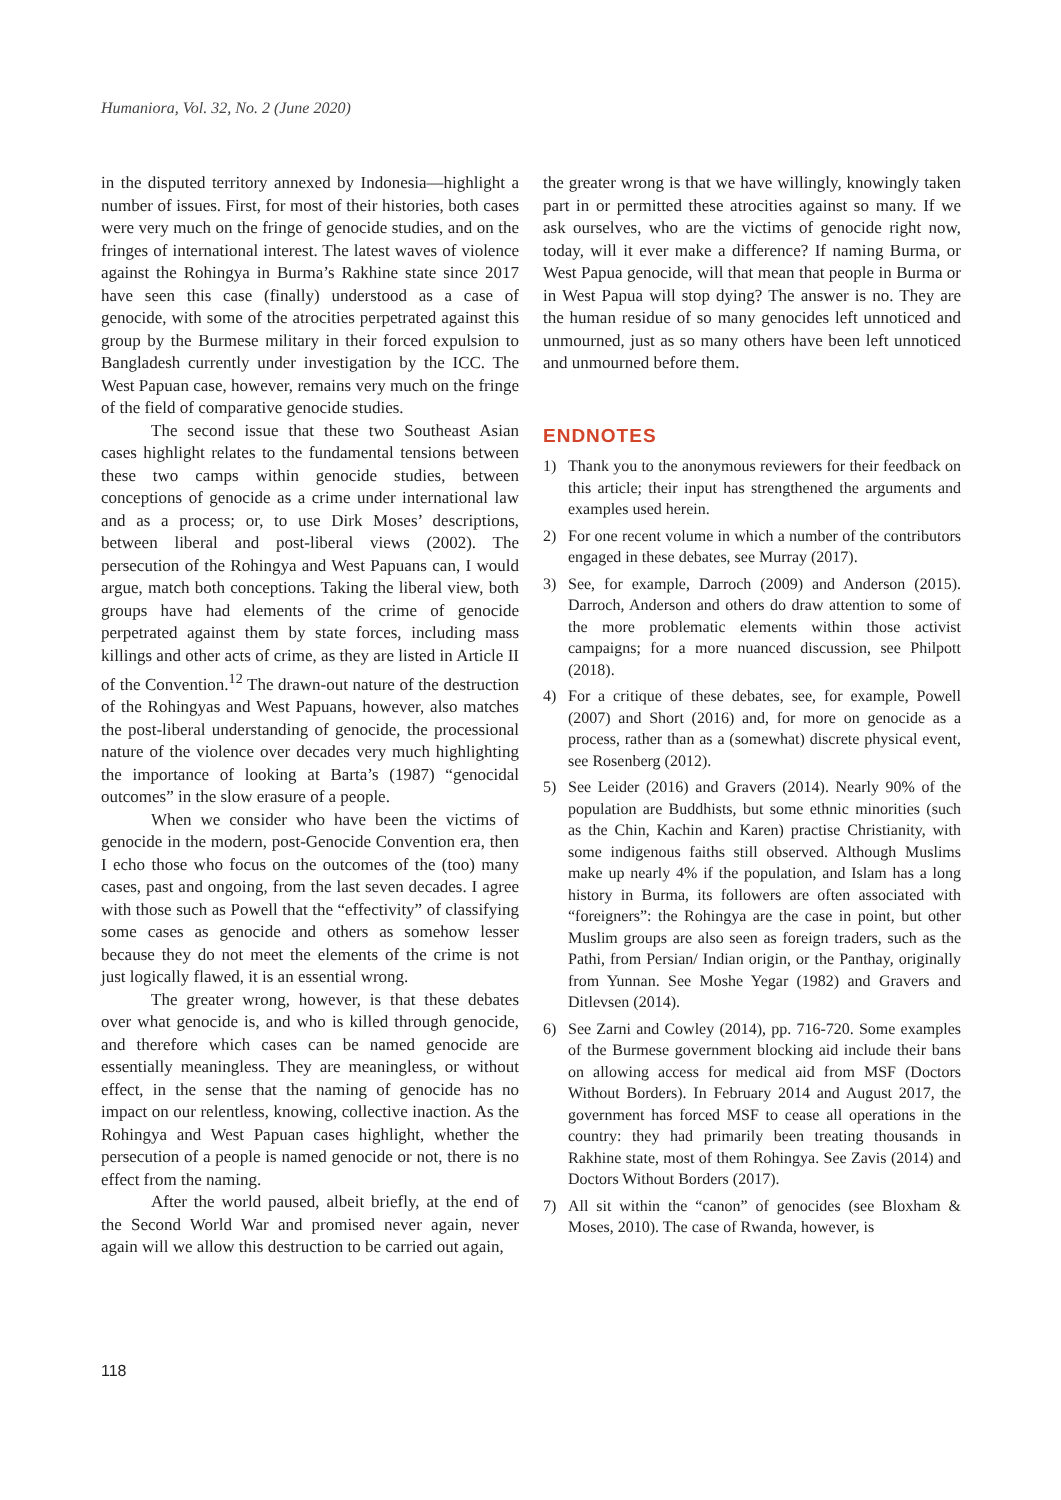Humaniora, Vol. 32, No. 2 (June 2020)
in the disputed territory annexed by Indonesia—highlight a number of issues. First, for most of their histories, both cases were very much on the fringe of genocide studies, and on the fringes of international interest. The latest waves of violence against the Rohingya in Burma’s Rakhine state since 2017 have seen this case (finally) understood as a case of genocide, with some of the atrocities perpetrated against this group by the Burmese military in their forced expulsion to Bangladesh currently under investigation by the ICC. The West Papuan case, however, remains very much on the fringe of the field of comparative genocide studies.
The second issue that these two Southeast Asian cases highlight relates to the fundamental tensions between these two camps within genocide studies, between conceptions of genocide as a crime under international law and as a process; or, to use Dirk Moses’ descriptions, between liberal and post-liberal views (2002). The persecution of the Rohingya and West Papuans can, I would argue, match both conceptions. Taking the liberal view, both groups have had elements of the crime of genocide perpetrated against them by state forces, including mass killings and other acts of crime, as they are listed in Article II of the Convention.<sup>12</sup> The drawn-out nature of the destruction of the Rohingyas and West Papuans, however, also matches the post-liberal understanding of genocide, the processional nature of the violence over decades very much highlighting the importance of looking at Barta’s (1987) “genocidal outcomes” in the slow erasure of a people.
When we consider who have been the victims of genocide in the modern, post-Genocide Convention era, then I echo those who focus on the outcomes of the (too) many cases, past and ongoing, from the last seven decades. I agree with those such as Powell that the “effectivity” of classifying some cases as genocide and others as somehow lesser because they do not meet the elements of the crime is not just logically flawed, it is an essential wrong.
The greater wrong, however, is that these debates over what genocide is, and who is killed through genocide, and therefore which cases can be named genocide are essentially meaningless. They are meaningless, or without effect, in the sense that the naming of genocide has no impact on our relentless, knowing, collective inaction. As the Rohingya and West Papuan cases highlight, whether the persecution of a people is named genocide or not, there is no effect from the naming.
After the world paused, albeit briefly, at the end of the Second World War and promised never again, never again will we allow this destruction to be carried out again,
the greater wrong is that we have willingly, knowingly taken part in or permitted these atrocities against so many. If we ask ourselves, who are the victims of genocide right now, today, will it ever make a difference? If naming Burma, or West Papua genocide, will that mean that people in Burma or in West Papua will stop dying? The answer is no. They are the human residue of so many genocides left unnoticed and unmourned, just as so many others have been left unnoticed and unmourned before them.
ENDNOTES
1) Thank you to the anonymous reviewers for their feedback on this article; their input has strengthened the arguments and examples used herein.
2) For one recent volume in which a number of the contributors engaged in these debates, see Murray (2017).
3) See, for example, Darroch (2009) and Anderson (2015). Darroch, Anderson and others do draw attention to some of the more problematic elements within those activist campaigns; for a more nuanced discussion, see Philpott (2018).
4) For a critique of these debates, see, for example, Powell (2007) and Short (2016) and, for more on genocide as a process, rather than as a (somewhat) discrete physical event, see Rosenberg (2012).
5) See Leider (2016) and Gravers (2014). Nearly 90% of the population are Buddhists, but some ethnic minorities (such as the Chin, Kachin and Karen) practise Christianity, with some indigenous faiths still observed. Although Muslims make up nearly 4% if the population, and Islam has a long history in Burma, its followers are often associated with “foreigners”: the Rohingya are the case in point, but other Muslim groups are also seen as foreign traders, such as the Pathi, from Persian/ Indian origin, or the Panthay, originally from Yunnan. See Moshe Yegar (1982) and Gravers and Ditlevsen (2014).
6) See Zarni and Cowley (2014), pp. 716-720. Some examples of the Burmese government blocking aid include their bans on allowing access for medical aid from MSF (Doctors Without Borders). In February 2014 and August 2017, the government has forced MSF to cease all operations in the country: they had primarily been treating thousands in Rakhine state, most of them Rohingya. See Zavis (2014) and Doctors Without Borders (2017).
7) All sit within the “canon” of genocides (see Bloxham & Moses, 2010). The case of Rwanda, however, is
118